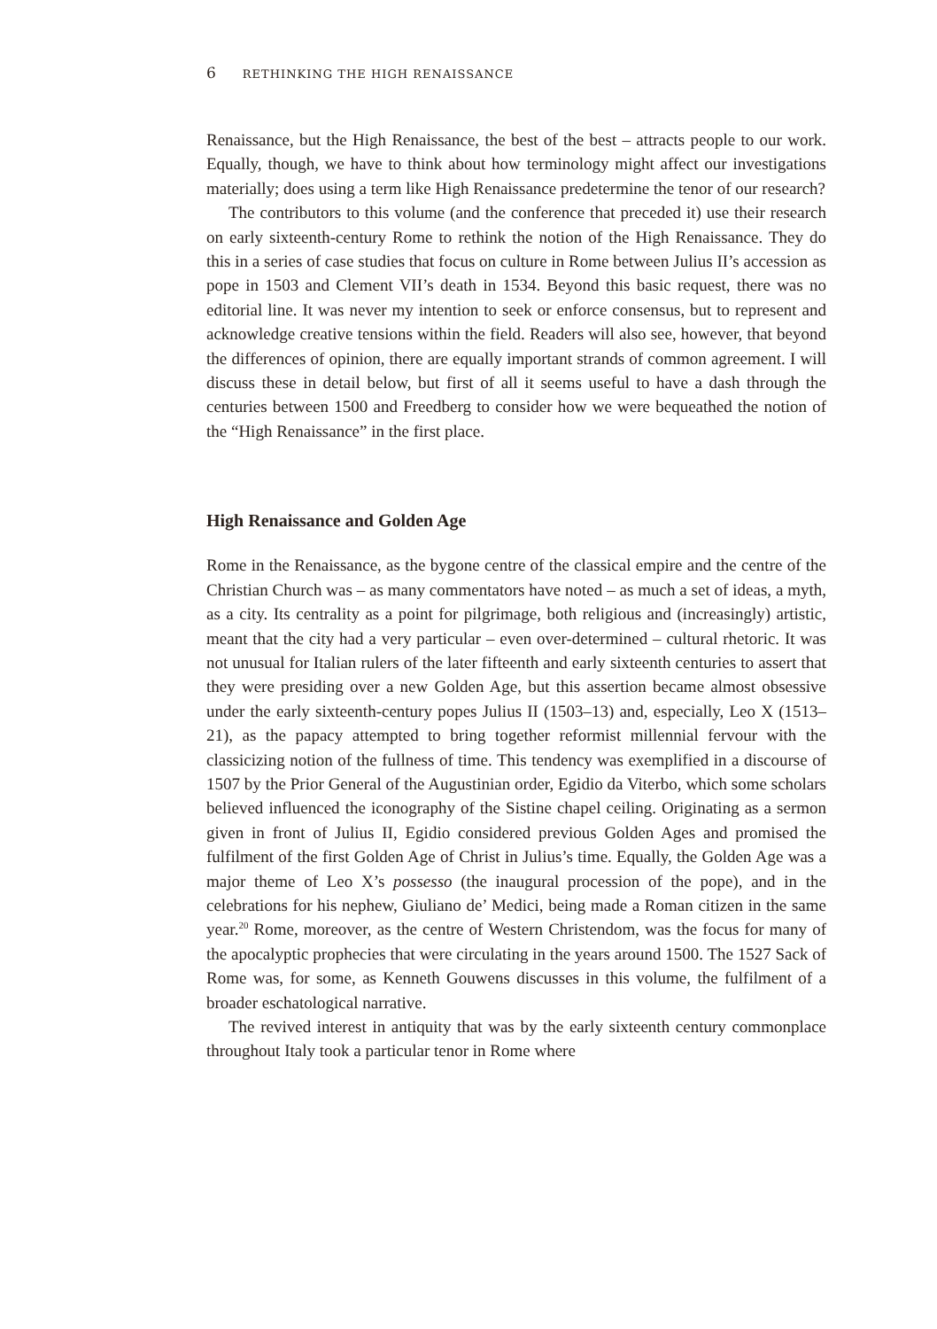6 RETHINKING THE HIGH RENAISSANCE
Renaissance, but the High Renaissance, the best of the best – attracts people to our work. Equally, though, we have to think about how terminology might affect our investigations materially; does using a term like High Renaissance predetermine the tenor of our research?
The contributors to this volume (and the conference that preceded it) use their research on early sixteenth-century Rome to rethink the notion of the High Renaissance. They do this in a series of case studies that focus on culture in Rome between Julius II’s accession as pope in 1503 and Clement VII’s death in 1534. Beyond this basic request, there was no editorial line. It was never my intention to seek or enforce consensus, but to represent and acknowledge creative tensions within the field. Readers will also see, however, that beyond the differences of opinion, there are equally important strands of common agreement. I will discuss these in detail below, but first of all it seems useful to have a dash through the centuries between 1500 and Freedberg to consider how we were bequeathed the notion of the “High Renaissance” in the first place.
High Renaissance and Golden Age
Rome in the Renaissance, as the bygone centre of the classical empire and the centre of the Christian Church was – as many commentators have noted – as much a set of ideas, a myth, as a city. Its centrality as a point for pilgrimage, both religious and (increasingly) artistic, meant that the city had a very particular – even over-determined – cultural rhetoric. It was not unusual for Italian rulers of the later fifteenth and early sixteenth centuries to assert that they were presiding over a new Golden Age, but this assertion became almost obsessive under the early sixteenth-century popes Julius II (1503–13) and, especially, Leo X (1513–21), as the papacy attempted to bring together reformist millennial fervour with the classicizing notion of the fullness of time. This tendency was exemplified in a discourse of 1507 by the Prior General of the Augustinian order, Egidio da Viterbo, which some scholars believed influenced the iconography of the Sistine chapel ceiling. Originating as a sermon given in front of Julius II, Egidio considered previous Golden Ages and promised the fulfilment of the first Golden Age of Christ in Julius’s time. Equally, the Golden Age was a major theme of Leo X’s possesso (the inaugural procession of the pope), and in the celebrations for his nephew, Giuliano de’ Medici, being made a Roman citizen in the same year.<sup>20</sup> Rome, moreover, as the centre of Western Christendom, was the focus for many of the apocalyptic prophecies that were circulating in the years around 1500. The 1527 Sack of Rome was, for some, as Kenneth Gouwens discusses in this volume, the fulfilment of a broader eschatological narrative.
The revived interest in antiquity that was by the early sixteenth century commonplace throughout Italy took a particular tenor in Rome where